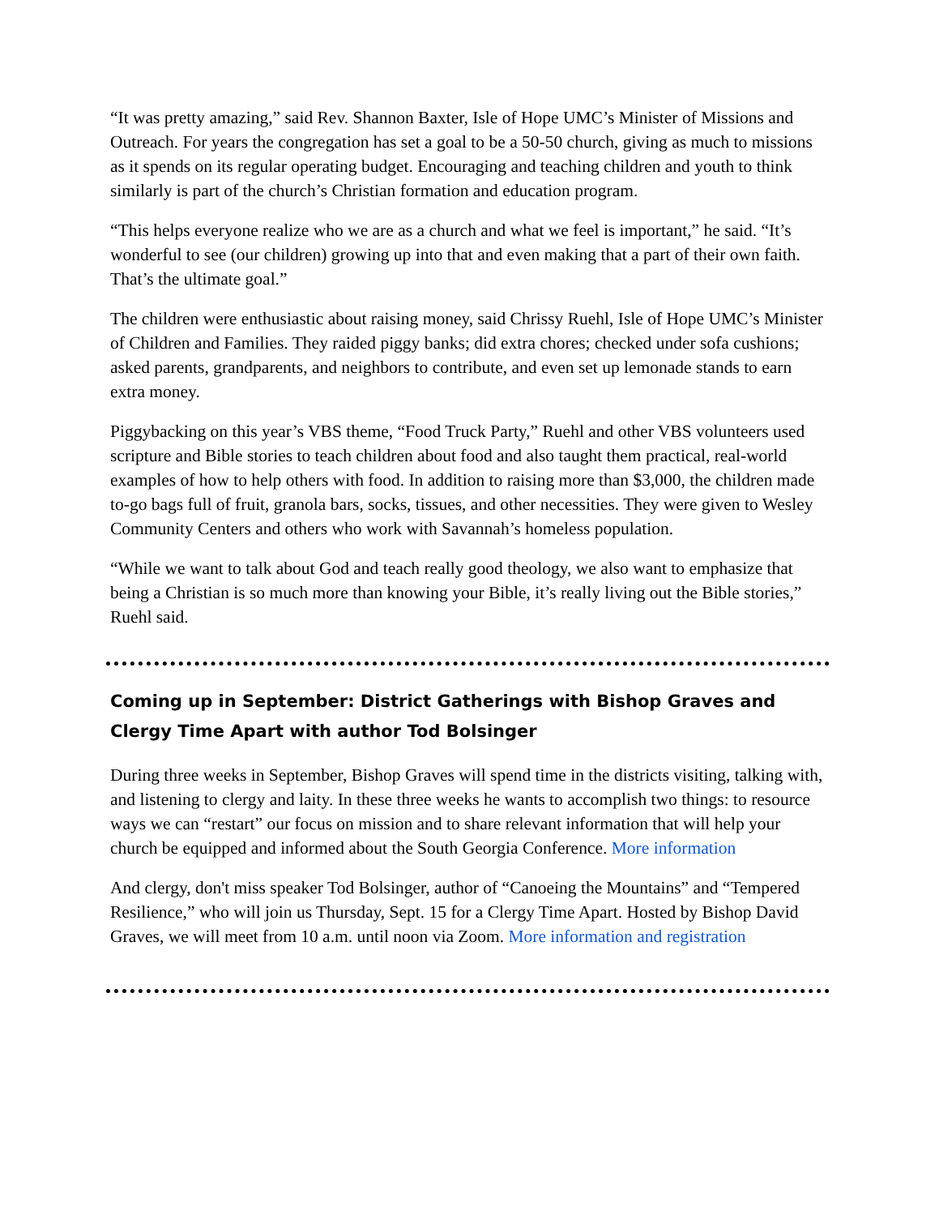“It was pretty amazing,” said Rev. Shannon Baxter, Isle of Hope UMC’s Minister of Missions and Outreach. For years the congregation has set a goal to be a 50-50 church, giving as much to missions as it spends on its regular operating budget. Encouraging and teaching children and youth to think similarly is part of the church’s Christian formation and education program.
“This helps everyone realize who we are as a church and what we feel is important,” he said. “It’s wonderful to see (our children) growing up into that and even making that a part of their own faith. That’s the ultimate goal.”
The children were enthusiastic about raising money, said Chrissy Ruehl, Isle of Hope UMC’s Minister of Children and Families. They raided piggy banks; did extra chores; checked under sofa cushions; asked parents, grandparents, and neighbors to contribute, and even set up lemonade stands to earn extra money.
Piggybacking on this year’s VBS theme, “Food Truck Party,” Ruehl and other VBS volunteers used scripture and Bible stories to teach children about food and also taught them practical, real-world examples of how to help others with food. In addition to raising more than $3,000, the children made to-go bags full of fruit, granola bars, socks, tissues, and other necessities. They were given to Wesley Community Centers and others who work with Savannah’s homeless population.
“While we want to talk about God and teach really good theology, we also want to emphasize that being a Christian is so much more than knowing your Bible, it’s really living out the Bible stories,” Ruehl said.
Coming up in September: District Gatherings with Bishop Graves and Clergy Time Apart with author Tod Bolsinger
During three weeks in September, Bishop Graves will spend time in the districts visiting, talking with, and listening to clergy and laity. In these three weeks he wants to accomplish two things: to resource ways we can “restart” our focus on mission and to share relevant information that will help your church be equipped and informed about the South Georgia Conference. More information
And clergy, don't miss speaker Tod Bolsinger, author of “Canoeing the Mountains” and “Tempered Resilience,” who will join us Thursday, Sept. 15 for a Clergy Time Apart. Hosted by Bishop David Graves, we will meet from 10 a.m. until noon via Zoom. More information and registration